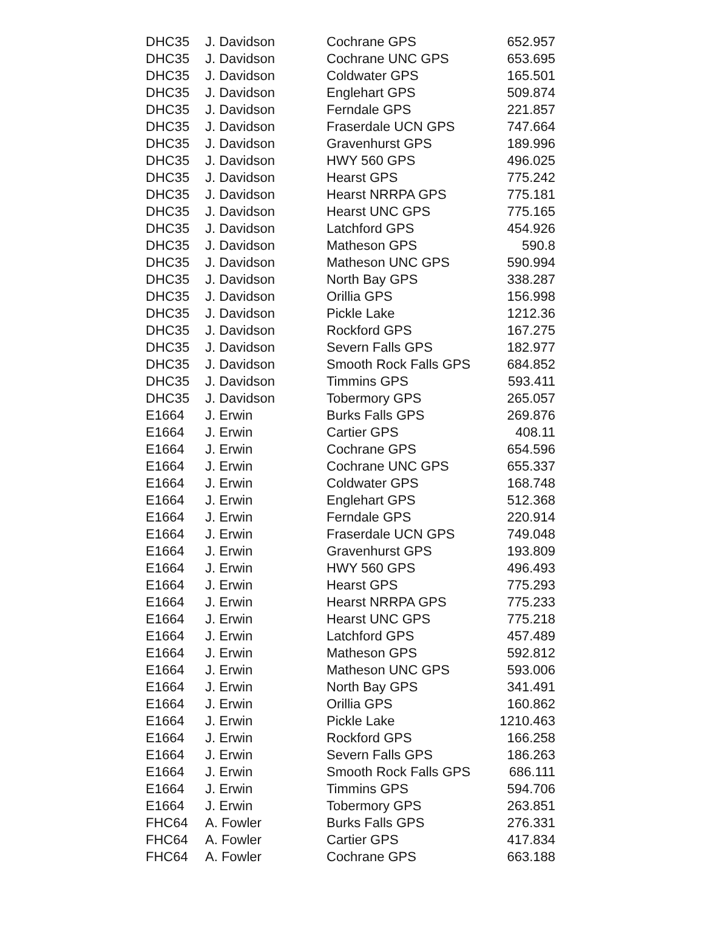| DHC35 | J. Davidson | Cochrane GPS | 652.957 |
| DHC35 | J. Davidson | Cochrane UNC GPS | 653.695 |
| DHC35 | J. Davidson | Coldwater GPS | 165.501 |
| DHC35 | J. Davidson | Englehart GPS | 509.874 |
| DHC35 | J. Davidson | Ferndale GPS | 221.857 |
| DHC35 | J. Davidson | Fraserdale UCN GPS | 747.664 |
| DHC35 | J. Davidson | Gravenhurst GPS | 189.996 |
| DHC35 | J. Davidson | HWY 560 GPS | 496.025 |
| DHC35 | J. Davidson | Hearst GPS | 775.242 |
| DHC35 | J. Davidson | Hearst NRRPA GPS | 775.181 |
| DHC35 | J. Davidson | Hearst UNC GPS | 775.165 |
| DHC35 | J. Davidson | Latchford GPS | 454.926 |
| DHC35 | J. Davidson | Matheson GPS | 590.8 |
| DHC35 | J. Davidson | Matheson UNC GPS | 590.994 |
| DHC35 | J. Davidson | North Bay GPS | 338.287 |
| DHC35 | J. Davidson | Orillia GPS | 156.998 |
| DHC35 | J. Davidson | Pickle Lake | 1212.36 |
| DHC35 | J. Davidson | Rockford GPS | 167.275 |
| DHC35 | J. Davidson | Severn Falls GPS | 182.977 |
| DHC35 | J. Davidson | Smooth Rock Falls GPS | 684.852 |
| DHC35 | J. Davidson | Timmins GPS | 593.411 |
| DHC35 | J. Davidson | Tobermory GPS | 265.057 |
| E1664 | J. Erwin | Burks Falls GPS | 269.876 |
| E1664 | J. Erwin | Cartier GPS | 408.11 |
| E1664 | J. Erwin | Cochrane GPS | 654.596 |
| E1664 | J. Erwin | Cochrane UNC GPS | 655.337 |
| E1664 | J. Erwin | Coldwater GPS | 168.748 |
| E1664 | J. Erwin | Englehart GPS | 512.368 |
| E1664 | J. Erwin | Ferndale GPS | 220.914 |
| E1664 | J. Erwin | Fraserdale UCN GPS | 749.048 |
| E1664 | J. Erwin | Gravenhurst GPS | 193.809 |
| E1664 | J. Erwin | HWY 560 GPS | 496.493 |
| E1664 | J. Erwin | Hearst GPS | 775.293 |
| E1664 | J. Erwin | Hearst NRRPA GPS | 775.233 |
| E1664 | J. Erwin | Hearst UNC GPS | 775.218 |
| E1664 | J. Erwin | Latchford GPS | 457.489 |
| E1664 | J. Erwin | Matheson GPS | 592.812 |
| E1664 | J. Erwin | Matheson UNC GPS | 593.006 |
| E1664 | J. Erwin | North Bay GPS | 341.491 |
| E1664 | J. Erwin | Orillia GPS | 160.862 |
| E1664 | J. Erwin | Pickle Lake | 1210.463 |
| E1664 | J. Erwin | Rockford GPS | 166.258 |
| E1664 | J. Erwin | Severn Falls GPS | 186.263 |
| E1664 | J. Erwin | Smooth Rock Falls GPS | 686.111 |
| E1664 | J. Erwin | Timmins GPS | 594.706 |
| E1664 | J. Erwin | Tobermory GPS | 263.851 |
| FHC64 | A. Fowler | Burks Falls GPS | 276.331 |
| FHC64 | A. Fowler | Cartier GPS | 417.834 |
| FHC64 | A. Fowler | Cochrane GPS | 663.188 |